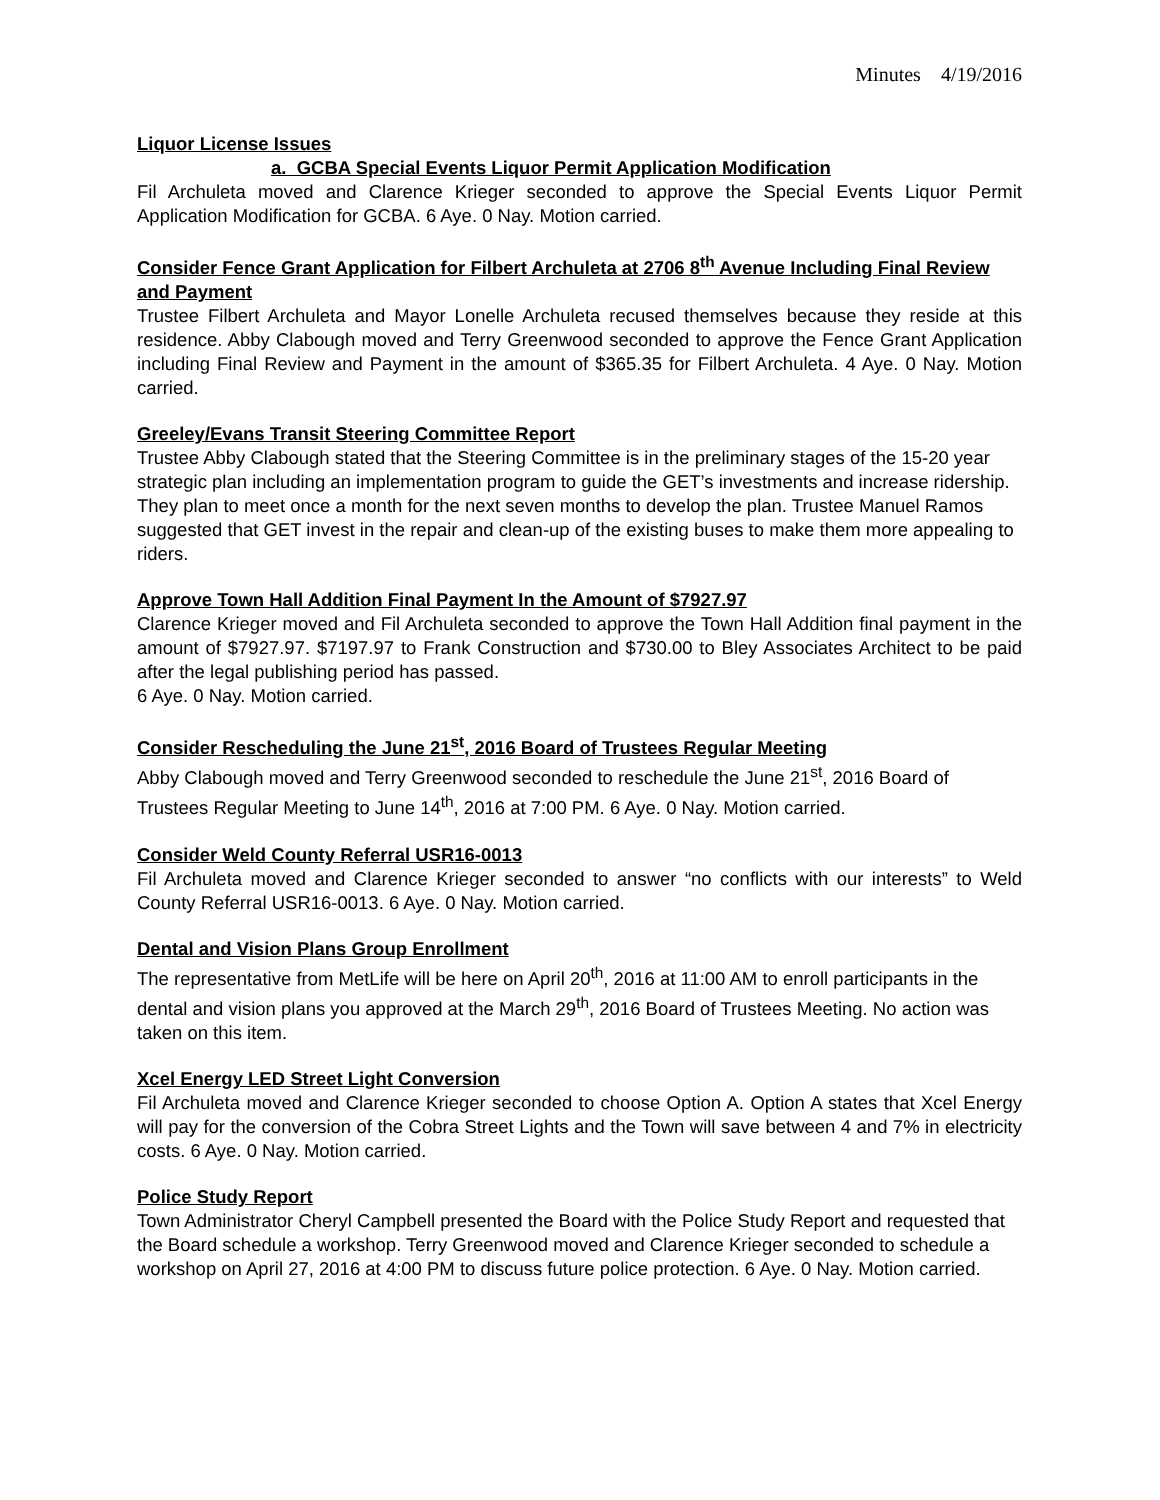Minutes 4/19/2016
Liquor License Issues
a. GCBA Special Events Liquor Permit Application Modification
Fil Archuleta moved and Clarence Krieger seconded to approve the Special Events Liquor Permit Application Modification for GCBA. 6 Aye. 0 Nay. Motion carried.
Consider Fence Grant Application for Filbert Archuleta at 2706 8<sup>th</sup> Avenue Including Final Review and Payment
Trustee Filbert Archuleta and Mayor Lonelle Archuleta recused themselves because they reside at this residence. Abby Clabough moved and Terry Greenwood seconded to approve the Fence Grant Application including Final Review and Payment in the amount of $365.35 for Filbert Archuleta. 4 Aye. 0 Nay. Motion carried.
Greeley/Evans Transit Steering Committee Report
Trustee Abby Clabough stated that the Steering Committee is in the preliminary stages of the 15-20 year strategic plan including an implementation program to guide the GET’s investments and increase ridership. They plan to meet once a month for the next seven months to develop the plan. Trustee Manuel Ramos suggested that GET invest in the repair and clean-up of the existing buses to make them more appealing to riders.
Approve Town Hall Addition Final Payment In the Amount of $7927.97
Clarence Krieger moved and Fil Archuleta seconded to approve the Town Hall Addition final payment in the amount of $7927.97. $7197.97 to Frank Construction and $730.00 to Bley Associates Architect to be paid after the legal publishing period has passed.
6 Aye. 0 Nay. Motion carried.
Consider Rescheduling the June 21<sup>st</sup>, 2016 Board of Trustees Regular Meeting
Abby Clabough moved and Terry Greenwood seconded to reschedule the June 21<sup>st</sup>, 2016 Board of Trustees Regular Meeting to June 14<sup>th</sup>, 2016 at 7:00 PM. 6 Aye. 0 Nay. Motion carried.
Consider Weld County Referral USR16-0013
Fil Archuleta moved and Clarence Krieger seconded to answer “no conflicts with our interests” to Weld County Referral USR16-0013. 6 Aye. 0 Nay. Motion carried.
Dental and Vision Plans Group Enrollment
The representative from MetLife will be here on April 20<sup>th</sup>, 2016 at 11:00 AM to enroll participants in the dental and vision plans you approved at the March 29<sup>th</sup>, 2016 Board of Trustees Meeting. No action was taken on this item.
Xcel Energy LED Street Light Conversion
Fil Archuleta moved and Clarence Krieger seconded to choose Option A. Option A states that Xcel Energy will pay for the conversion of the Cobra Street Lights and the Town will save between 4 and 7% in electricity costs. 6 Aye. 0 Nay. Motion carried.
Police Study Report
Town Administrator Cheryl Campbell presented the Board with the Police Study Report and requested that the Board schedule a workshop. Terry Greenwood moved and Clarence Krieger seconded to schedule a workshop on April 27, 2016 at 4:00 PM to discuss future police protection. 6 Aye. 0 Nay. Motion carried.